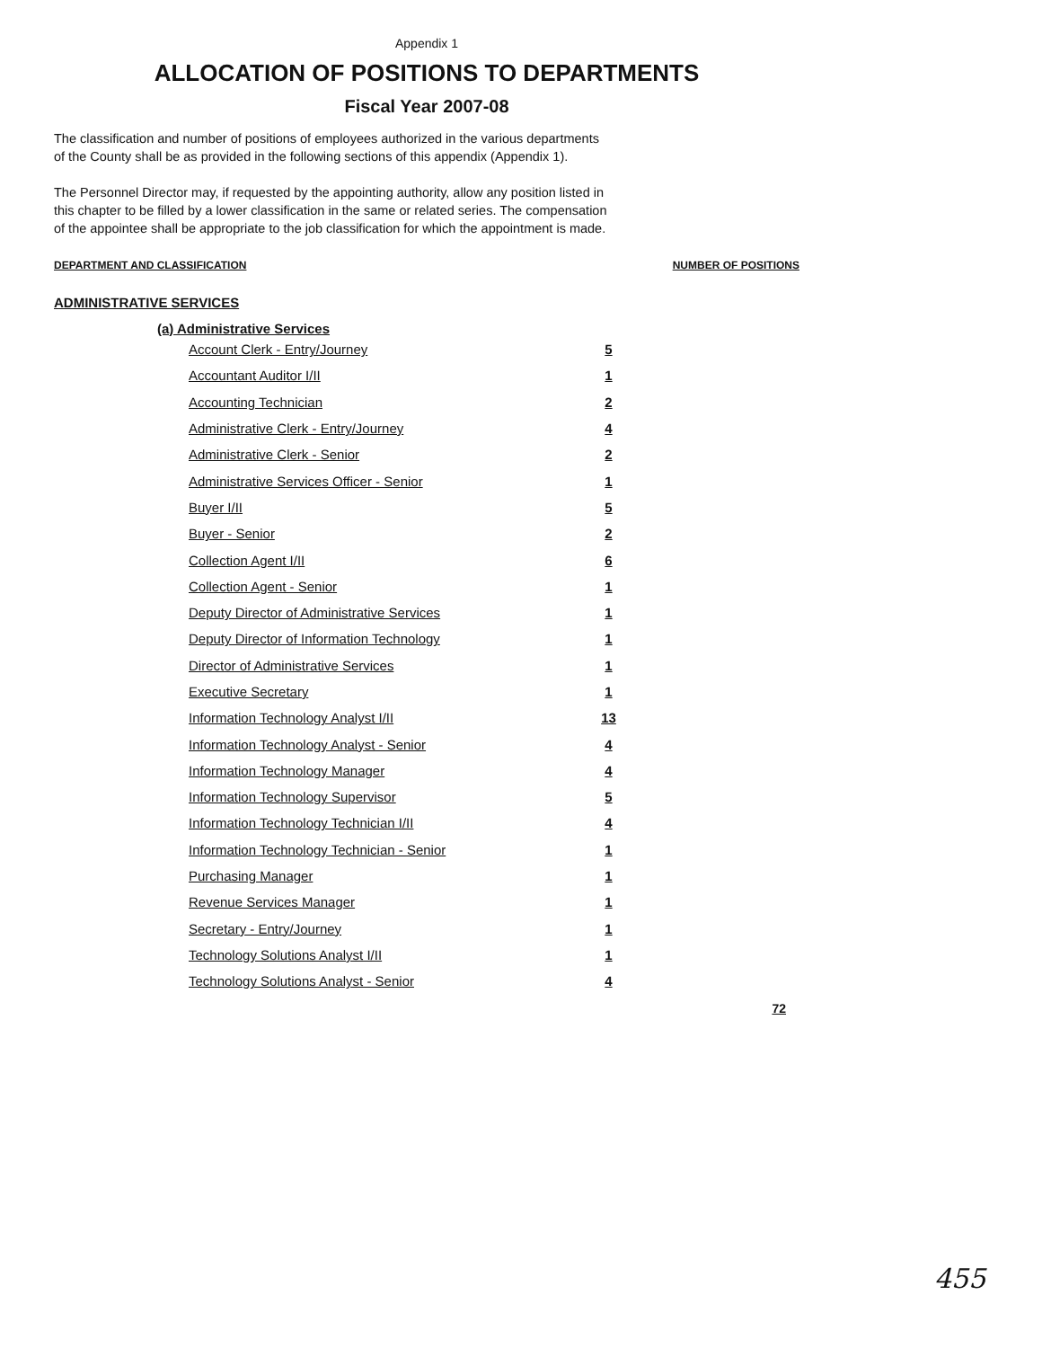Appendix 1
ALLOCATION OF POSITIONS TO DEPARTMENTS
Fiscal Year 2007-08
The classification and number of positions of employees authorized in the various departments
of the County shall be as provided in the following sections of this appendix (Appendix 1).
The Personnel Director may, if requested by the appointing authority, allow any position listed in
this chapter to be filled by a lower classification in the same or related series. The compensation
of the appointee shall be appropriate to the job classification for which the appointment is made.
DEPARTMENT AND CLASSIFICATION NUMBER OF POSITIONS
ADMINISTRATIVE SERVICES
(a) Administrative Services
| Account Clerk - Entry/Journey | 5 |
| Accountant Auditor I/II | 1 |
| Accounting Technician | 2 |
| Administrative Clerk - Entry/Journey | 4 |
| Administrative Clerk - Senior | 2 |
| Administrative Services Officer - Senior | 1 |
| Buyer I/II | 5 |
| Buyer - Senior | 2 |
| Collection Agent I/II | 6 |
| Collection Agent - Senior | 1 |
| Deputy Director of Administrative Services | 1 |
| Deputy Director of Information Technology | 1 |
| Director of Administrative Services | 1 |
| Executive Secretary | 1 |
| Information Technology Analyst I/II | 13 |
| Information Technology Analyst - Senior | 4 |
| Information Technology Manager | 4 |
| Information Technology Supervisor | 5 |
| Information Technology Technician I/II | 4 |
| Information Technology Technician - Senior | 1 |
| Purchasing Manager | 1 |
| Revenue Services Manager | 1 |
| Secretary - Entry/Journey | 1 |
| Technology Solutions Analyst I/II | 1 |
| Technology Solutions Analyst - Senior | 4 |
72
455